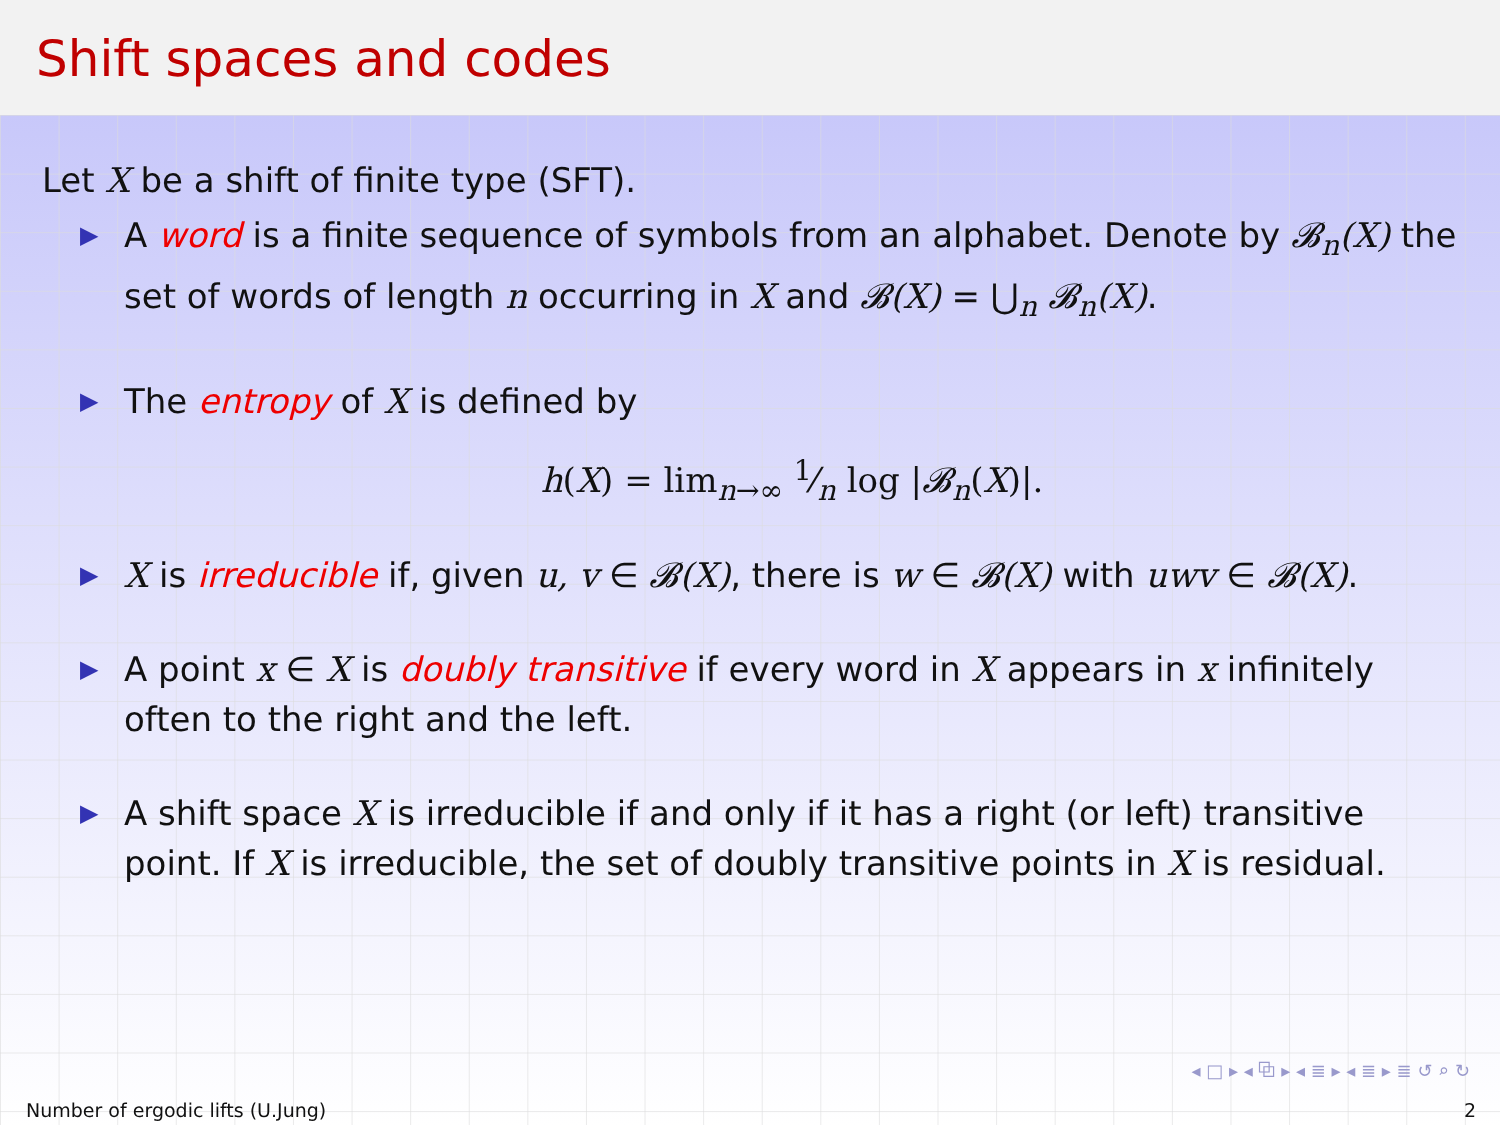Shift spaces and codes
Let X be a shift of finite type (SFT).
▶ A word is a finite sequence of symbols from an alphabet. Denote by 𝓑<sub>n</sub>(X) the set of words of length n occurring in X and 𝓑(X) = ⋃<sub>n</sub> 𝓑<sub>n</sub>(X).
▶ The entropy of X is defined by
h(X) = lim<sub>n→∞</sub> 1⁄n log |𝓑<sub>n</sub>(X)|.
▶ X is irreducible if, given u, v ∈ 𝓑(X), there is w ∈ 𝓑(X) with uwv ∈ 𝓑(X).
▶ A point x ∈ X is doubly transitive if every word in X appears in x infinitely often to the right and the left.
▶ A shift space X is irreducible if and only if it has a right (or left) transitive point. If X is irreducible, the set of doubly transitive points in X is residual.
◂ □ ▸ ◂ ⧉ ▸ ◂ ≣ ▸ ◂ ≣ ▸ ≣ ↺ ⌕ ↻
Number of ergodic lifts (U.Jung) 2